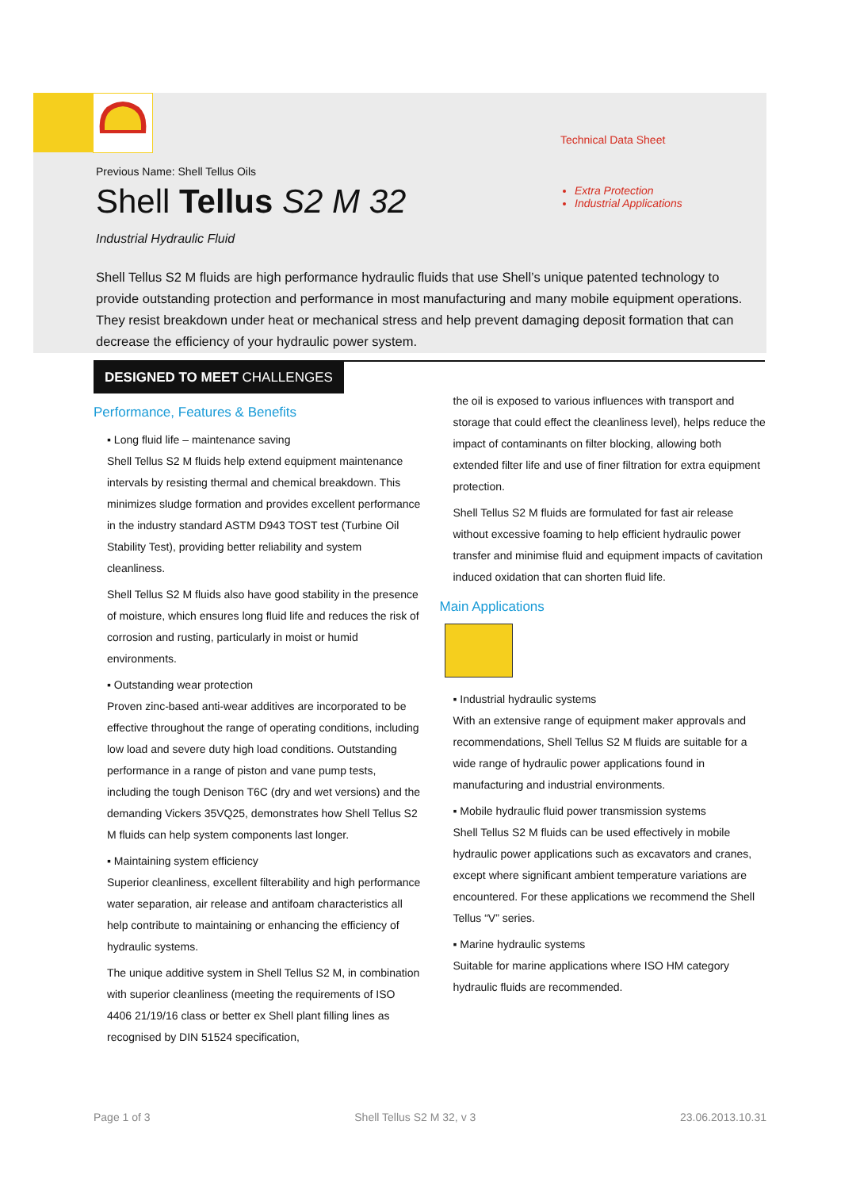Previous Name: Shell Tellus Oils
Shell Tellus S2 M 32
Industrial Hydraulic Fluid
Technical Data Sheet
Extra Protection
Industrial Applications
Shell Tellus S2 M fluids are high performance hydraulic fluids that use Shell’s unique patented technology to provide outstanding protection and performance in most manufacturing and many mobile equipment operations. They resist breakdown under heat or mechanical stress and help prevent damaging deposit formation that can decrease the efficiency of your hydraulic power system.
DESIGNED TO MEET CHALLENGES
Performance, Features & Benefits
▪ Long fluid life – maintenance saving
Shell Tellus S2 M fluids help extend equipment maintenance intervals by resisting thermal and chemical breakdown. This minimizes sludge formation and provides excellent performance in the industry standard ASTM D943 TOST test (Turbine Oil Stability Test), providing better reliability and system cleanliness.
Shell Tellus S2 M fluids also have good stability in the presence of moisture, which ensures long fluid life and reduces the risk of corrosion and rusting, particularly in moist or humid environments.
▪ Outstanding wear protection
Proven zinc-based anti-wear additives are incorporated to be effective throughout the range of operating conditions, including low load and severe duty high load conditions. Outstanding performance in a range of piston and vane pump tests, including the tough Denison T6C (dry and wet versions) and the demanding Vickers 35VQ25, demonstrates how Shell Tellus S2 M fluids can help system components last longer.
▪ Maintaining system efficiency
Superior cleanliness, excellent filterability and high performance water separation, air release and antifoam characteristics all help contribute to maintaining or enhancing the efficiency of hydraulic systems.
The unique additive system in Shell Tellus S2 M, in combination with superior cleanliness (meeting the requirements of ISO 4406 21/19/16 class or better ex Shell plant filling lines as recognised by DIN 51524 specification,
the oil is exposed to various influences with transport and storage that could effect the cleanliness level), helps reduce the impact of contaminants on filter blocking, allowing both extended filter life and use of finer filtration for extra equipment protection.
Shell Tellus S2 M fluids are formulated for fast air release without excessive foaming to help efficient hydraulic power transfer and minimise fluid and equipment impacts of cavitation induced oxidation that can shorten fluid life.
Main Applications
▪ Industrial hydraulic systems
With an extensive range of equipment maker approvals and recommendations, Shell Tellus S2 M fluids are suitable for a wide range of hydraulic power applications found in manufacturing and industrial environments.
▪ Mobile hydraulic fluid power transmission systems
Shell Tellus S2 M fluids can be used effectively in mobile hydraulic power applications such as excavators and cranes, except where significant ambient temperature variations are encountered. For these applications we recommend the Shell Tellus “V” series.
▪ Marine hydraulic systems
Suitable for marine applications where ISO HM category hydraulic fluids are recommended.
Page 1 of 3 Shell Tellus S2 M 32, v 3 23.06.2013.10.31